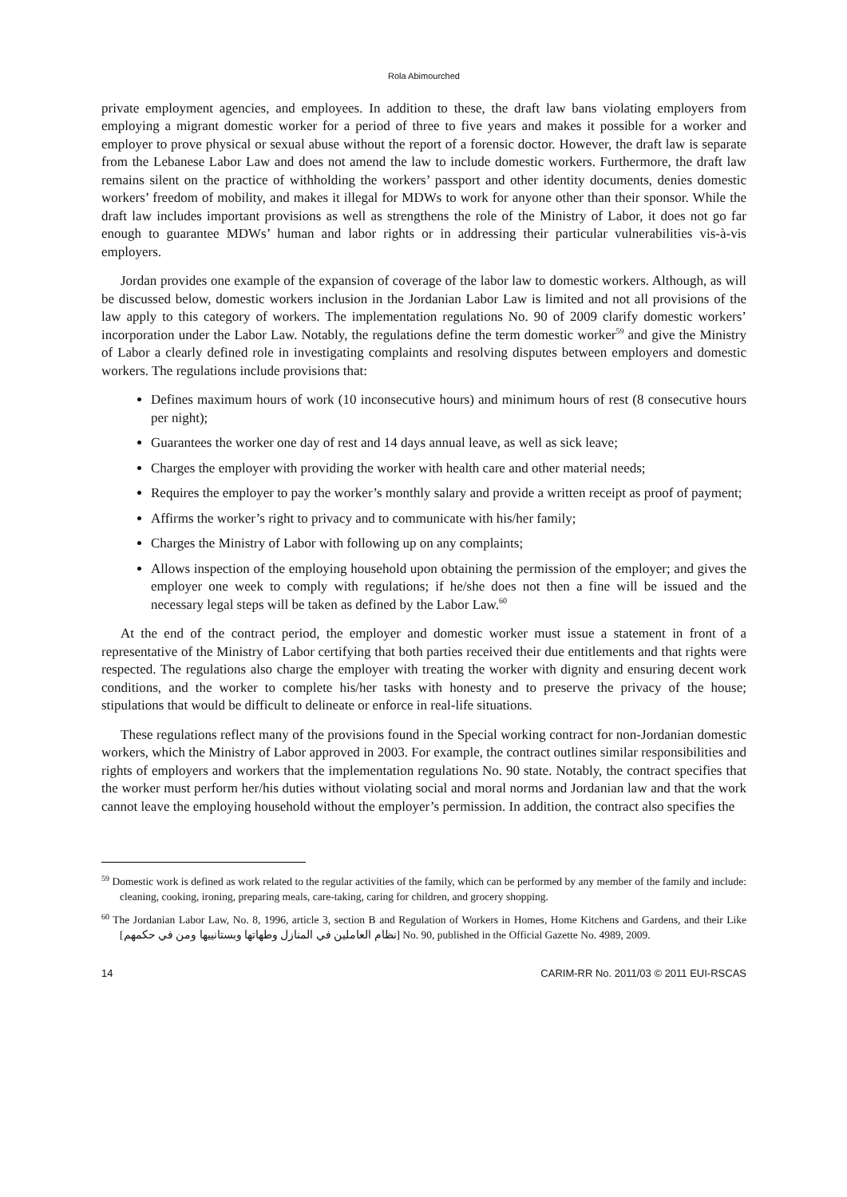Rola Abimourched
private employment agencies, and employees. In addition to these, the draft law bans violating employers from employing a migrant domestic worker for a period of three to five years and makes it possible for a worker and employer to prove physical or sexual abuse without the report of a forensic doctor. However, the draft law is separate from the Lebanese Labor Law and does not amend the law to include domestic workers. Furthermore, the draft law remains silent on the practice of withholding the workers’ passport and other identity documents, denies domestic workers’ freedom of mobility, and makes it illegal for MDWs to work for anyone other than their sponsor. While the draft law includes important provisions as well as strengthens the role of the Ministry of Labor, it does not go far enough to guarantee MDWs’ human and labor rights or in addressing their particular vulnerabilities vis-à-vis employers.
Jordan provides one example of the expansion of coverage of the labor law to domestic workers. Although, as will be discussed below, domestic workers inclusion in the Jordanian Labor Law is limited and not all provisions of the law apply to this category of workers. The implementation regulations No. 90 of 2009 clarify domestic workers’ incorporation under the Labor Law. Notably, the regulations define the term domestic worker<sup>59</sup> and give the Ministry of Labor a clearly defined role in investigating complaints and resolving disputes between employers and domestic workers. The regulations include provisions that:
Defines maximum hours of work (10 inconsecutive hours) and minimum hours of rest (8 consecutive hours per night);
Guarantees the worker one day of rest and 14 days annual leave, as well as sick leave;
Charges the employer with providing the worker with health care and other material needs;
Requires the employer to pay the worker’s monthly salary and provide a written receipt as proof of payment;
Affirms the worker’s right to privacy and to communicate with his/her family;
Charges the Ministry of Labor with following up on any complaints;
Allows inspection of the employing household upon obtaining the permission of the employer; and gives the employer one week to comply with regulations; if he/she does not then a fine will be issued and the necessary legal steps will be taken as defined by the Labor Law.<sup>60</sup>
At the end of the contract period, the employer and domestic worker must issue a statement in front of a representative of the Ministry of Labor certifying that both parties received their due entitlements and that rights were respected. The regulations also charge the employer with treating the worker with dignity and ensuring decent work conditions, and the worker to complete his/her tasks with honesty and to preserve the privacy of the house; stipulations that would be difficult to delineate or enforce in real-life situations.
These regulations reflect many of the provisions found in the Special working contract for non-Jordanian domestic workers, which the Ministry of Labor approved in 2003. For example, the contract outlines similar responsibilities and rights of employers and workers that the implementation regulations No. 90 state. Notably, the contract specifies that the worker must perform her/his duties without violating social and moral norms and Jordanian law and that the work cannot leave the employing household without the employer’s permission. In addition, the contract also specifies the
<sup>59</sup> Domestic work is defined as work related to the regular activities of the family, which can be performed by any member of the family and include: cleaning, cooking, ironing, preparing meals, care-taking, caring for children, and grocery shopping.
<sup>60</sup> The Jordanian Labor Law, No. 8, 1996, article 3, section B and Regulation of Workers in Homes, Home Kitchens and Gardens, and their Like [نظام العاملين في المنازل وطهاتها وبستانييها ومن في حكمهم] No. 90, published in the Official Gazette No. 4989, 2009.
14 CARIM-RR No. 2011/03 © 2011 EUI-RSCAS